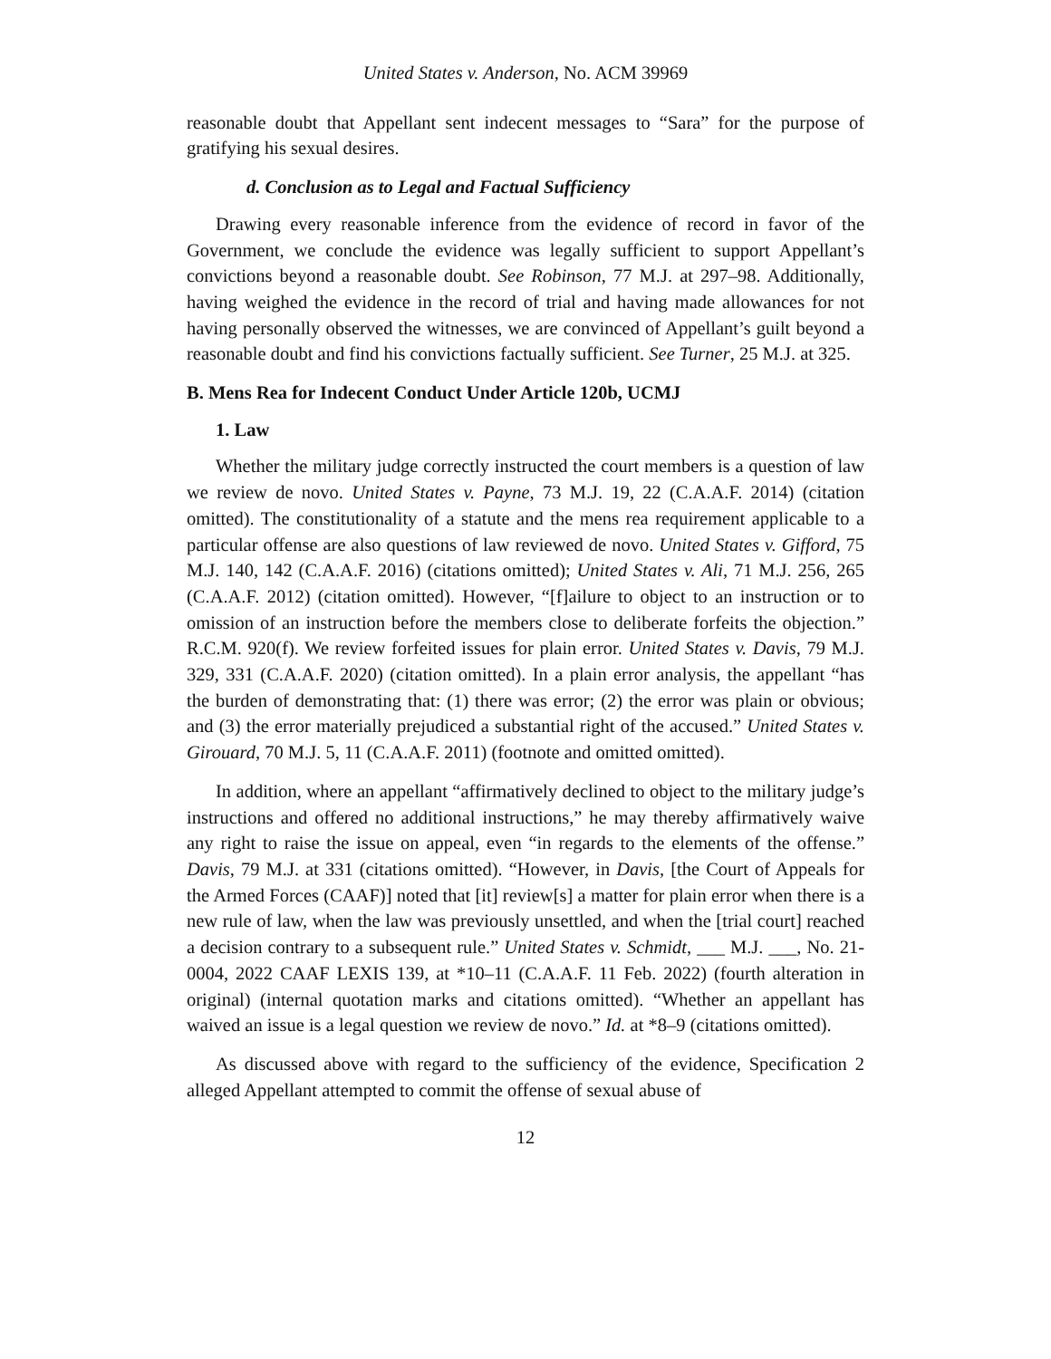United States v. Anderson, No. ACM 39969
reasonable doubt that Appellant sent indecent messages to “Sara” for the purpose of gratifying his sexual desires.
d. Conclusion as to Legal and Factual Sufficiency
Drawing every reasonable inference from the evidence of record in favor of the Government, we conclude the evidence was legally sufficient to support Appellant’s convictions beyond a reasonable doubt. See Robinson, 77 M.J. at 297–98. Additionally, having weighed the evidence in the record of trial and having made allowances for not having personally observed the witnesses, we are convinced of Appellant’s guilt beyond a reasonable doubt and find his convictions factually sufficient. See Turner, 25 M.J. at 325.
B. Mens Rea for Indecent Conduct Under Article 120b, UCMJ
1. Law
Whether the military judge correctly instructed the court members is a question of law we review de novo. United States v. Payne, 73 M.J. 19, 22 (C.A.A.F. 2014) (citation omitted). The constitutionality of a statute and the mens rea requirement applicable to a particular offense are also questions of law reviewed de novo. United States v. Gifford, 75 M.J. 140, 142 (C.A.A.F. 2016) (citations omitted); United States v. Ali, 71 M.J. 256, 265 (C.A.A.F. 2012) (citation omitted). However, “[f]ailure to object to an instruction or to omission of an instruction before the members close to deliberate forfeits the objection.” R.C.M. 920(f). We review forfeited issues for plain error. United States v. Davis, 79 M.J. 329, 331 (C.A.A.F. 2020) (citation omitted). In a plain error analysis, the appellant “has the burden of demonstrating that: (1) there was error; (2) the error was plain or obvious; and (3) the error materially prejudiced a substantial right of the accused.” United States v. Girouard, 70 M.J. 5, 11 (C.A.A.F. 2011) (footnote and omitted omitted).
In addition, where an appellant “affirmatively declined to object to the military judge’s instructions and offered no additional instructions,” he may thereby affirmatively waive any right to raise the issue on appeal, even “in regards to the elements of the offense.” Davis, 79 M.J. at 331 (citations omitted). “However, in Davis, [the Court of Appeals for the Armed Forces (CAAF)] noted that [it] review[s] a matter for plain error when there is a new rule of law, when the law was previously unsettled, and when the [trial court] reached a decision contrary to a subsequent rule.” United States v. Schmidt, ___ M.J. ___, No. 21-0004, 2022 CAAF LEXIS 139, at *10–11 (C.A.A.F. 11 Feb. 2022) (fourth alteration in original) (internal quotation marks and citations omitted). “Whether an appellant has waived an issue is a legal question we review de novo.” Id. at *8–9 (citations omitted).
As discussed above with regard to the sufficiency of the evidence, Specification 2 alleged Appellant attempted to commit the offense of sexual abuse of
12